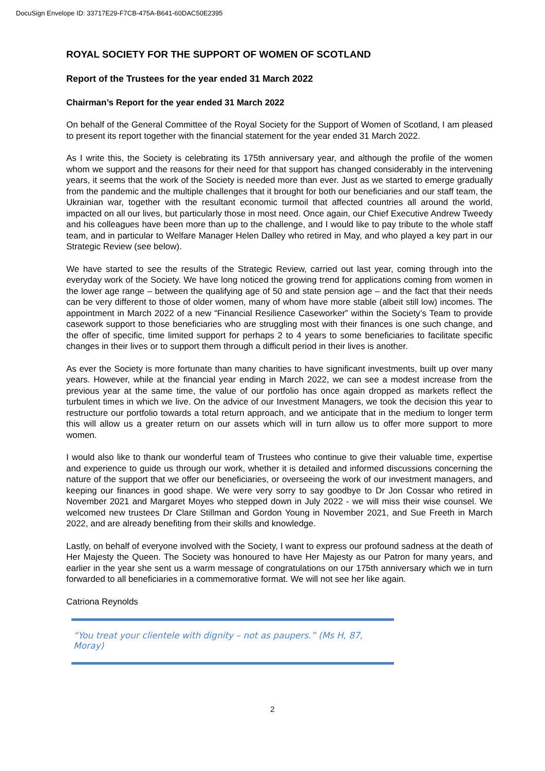DocuSign Envelope ID: 33717E29-F7CB-475A-B641-60DAC50E2395
ROYAL SOCIETY FOR THE SUPPORT OF WOMEN OF SCOTLAND
Report of the Trustees for the year ended 31 March 2022
Chairman’s Report for the year ended 31 March 2022
On behalf of the General Committee of the Royal Society for the Support of Women of Scotland, I am pleased to present its report together with the financial statement for the year ended 31 March 2022.
As I write this, the Society is celebrating its 175th anniversary year, and although the profile of the women whom we support and the reasons for their need for that support has changed considerably in the intervening years, it seems that the work of the Society is needed more than ever. Just as we started to emerge gradually from the pandemic and the multiple challenges that it brought for both our beneficiaries and our staff team, the Ukrainian war, together with the resultant economic turmoil that affected countries all around the world, impacted on all our lives, but particularly those in most need. Once again, our Chief Executive Andrew Tweedy and his colleagues have been more than up to the challenge, and I would like to pay tribute to the whole staff team, and in particular to Welfare Manager Helen Dalley who retired in May, and who played a key part in our Strategic Review (see below).
We have started to see the results of the Strategic Review, carried out last year, coming through into the everyday work of the Society. We have long noticed the growing trend for applications coming from women in the lower age range – between the qualifying age of 50 and state pension age – and the fact that their needs can be very different to those of older women, many of whom have more stable (albeit still low) incomes. The appointment in March 2022 of a new “Financial Resilience Caseworker” within the Society’s Team to provide casework support to those beneficiaries who are struggling most with their finances is one such change, and the offer of specific, time limited support for perhaps 2 to 4 years to some beneficiaries to facilitate specific changes in their lives or to support them through a difficult period in their lives is another.
As ever the Society is more fortunate than many charities to have significant investments, built up over many years. However, while at the financial year ending in March 2022, we can see a modest increase from the previous year at the same time, the value of our portfolio has once again dropped as markets reflect the turbulent times in which we live. On the advice of our Investment Managers, we took the decision this year to restructure our portfolio towards a total return approach, and we anticipate that in the medium to longer term this will allow us a greater return on our assets which will in turn allow us to offer more support to more women.
I would also like to thank our wonderful team of Trustees who continue to give their valuable time, expertise and experience to guide us through our work, whether it is detailed and informed discussions concerning the nature of the support that we offer our beneficiaries, or overseeing the work of our investment managers, and keeping our finances in good shape. We were very sorry to say goodbye to Dr Jon Cossar who retired in November 2021 and Margaret Moyes who stepped down in July 2022 - we will miss their wise counsel. We welcomed new trustees Dr Clare Stillman and Gordon Young in November 2021, and Sue Freeth in March 2022, and are already benefiting from their skills and knowledge.
Lastly, on behalf of everyone involved with the Society, I want to express our profound sadness at the death of Her Majesty the Queen. The Society was honoured to have Her Majesty as our Patron for many years, and earlier in the year she sent us a warm message of congratulations on our 175th anniversary which we in turn forwarded to all beneficiaries in a commemorative format. We will not see her like again.
Catriona Reynolds
“You treat your clientele with dignity – not as paupers.” (Ms H, 87, Moray)
2